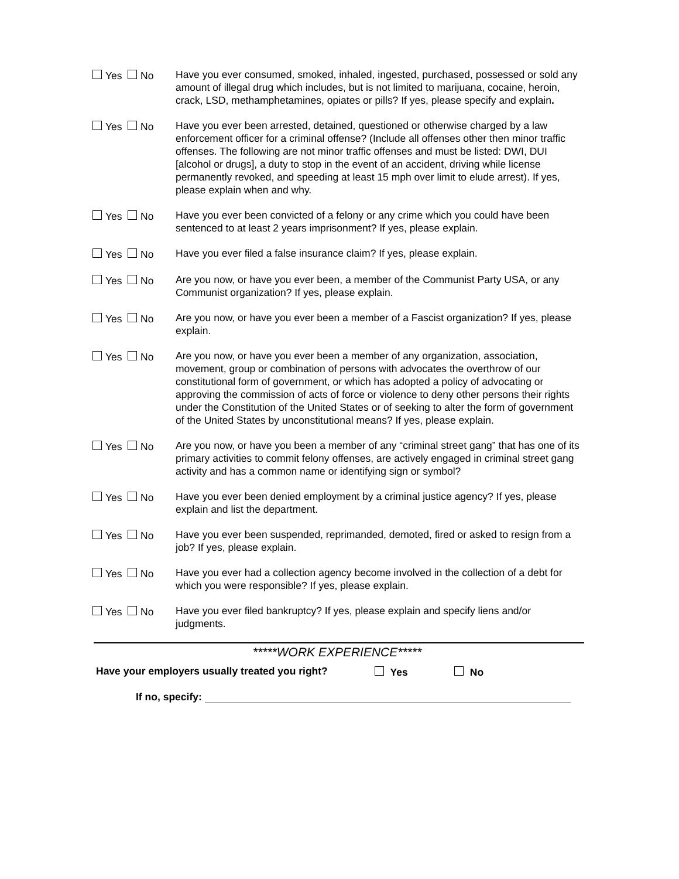Yes No Have you ever consumed, smoked, inhaled, ingested, purchased, possessed or sold any amount of illegal drug which includes, but is not limited to marijuana, cocaine, heroin, crack, LSD, methamphetamines, opiates or pills? If yes, please specify and explain.
Yes No Have you ever been arrested, detained, questioned or otherwise charged by a law enforcement officer for a criminal offense? (Include all offenses other then minor traffic offenses. The following are not minor traffic offenses and must be listed: DWI, DUI [alcohol or drugs], a duty to stop in the event of an accident, driving while license permanently revoked, and speeding at least 15 mph over limit to elude arrest). If yes, please explain when and why.
Yes No Have you ever been convicted of a felony or any crime which you could have been sentenced to at least 2 years imprisonment? If yes, please explain.
Yes No Have you ever filed a false insurance claim? If yes, please explain.
Yes No Are you now, or have you ever been, a member of the Communist Party USA, or any Communist organization? If yes, please explain.
Yes No Are you now, or have you ever been a member of a Fascist organization? If yes, please explain.
Yes No Are you now, or have you ever been a member of any organization, association, movement, group or combination of persons with advocates the overthrow of our constitutional form of government, or which has adopted a policy of advocating or approving the commission of acts of force or violence to deny other persons their rights under the Constitution of the United States or of seeking to alter the form of government of the United States by unconstitutional means? If yes, please explain.
Yes No Are you now, or have you been a member of any “criminal street gang” that has one of its primary activities to commit felony offenses, are actively engaged in criminal street gang activity and has a common name or identifying sign or symbol?
Yes No Have you ever been denied employment by a criminal justice agency? If yes, please explain and list the department.
Yes No Have you ever been suspended, reprimanded, demoted, fired or asked to resign from a job? If yes, please explain.
Yes No Have you ever had a collection agency become involved in the collection of a debt for which you were responsible? If yes, please explain.
Yes No Have you ever filed bankruptcy? If yes, please explain and specify liens and/or judgments.
*****WORK EXPERIENCE*****
Have your employers usually treated you right? Yes No
If no, specify: